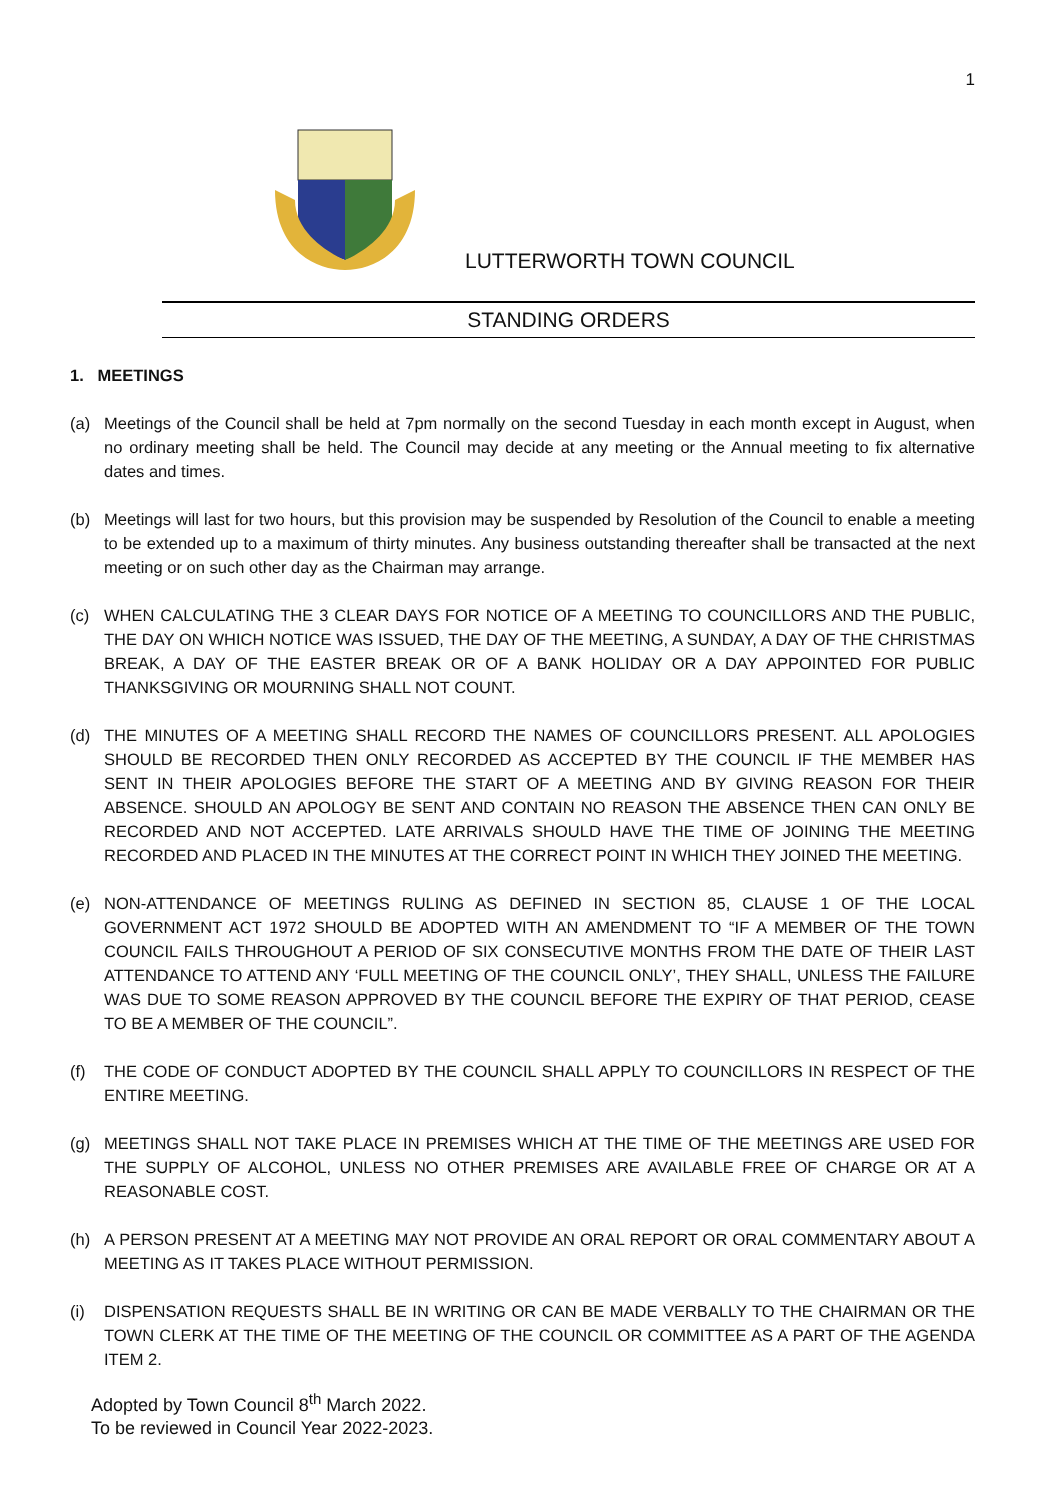1
LUTTERWORTH TOWN COUNCIL
STANDING ORDERS
1. MEETINGS
(a) Meetings of the Council shall be held at 7pm normally on the second Tuesday in each month except in August, when no ordinary meeting shall be held. The Council may decide at any meeting or the Annual meeting to fix alternative dates and times.
(b) Meetings will last for two hours, but this provision may be suspended by Resolution of the Council to enable a meeting to be extended up to a maximum of thirty minutes. Any business outstanding thereafter shall be transacted at the next meeting or on such other day as the Chairman may arrange.
(c) WHEN CALCULATING THE 3 CLEAR DAYS FOR NOTICE OF A MEETING TO COUNCILLORS AND THE PUBLIC, THE DAY ON WHICH NOTICE WAS ISSUED, THE DAY OF THE MEETING, A SUNDAY, A DAY OF THE CHRISTMAS BREAK, A DAY OF THE EASTER BREAK OR OF A BANK HOLIDAY OR A DAY APPOINTED FOR PUBLIC THANKSGIVING OR MOURNING SHALL NOT COUNT.
(d) THE MINUTES OF A MEETING SHALL RECORD THE NAMES OF COUNCILLORS PRESENT. ALL APOLOGIES SHOULD BE RECORDED THEN ONLY RECORDED AS ACCEPTED BY THE COUNCIL IF THE MEMBER HAS SENT IN THEIR APOLOGIES BEFORE THE START OF A MEETING AND BY GIVING REASON FOR THEIR ABSENCE. SHOULD AN APOLOGY BE SENT AND CONTAIN NO REASON THE ABSENCE THEN CAN ONLY BE RECORDED AND NOT ACCEPTED. LATE ARRIVALS SHOULD HAVE THE TIME OF JOINING THE MEETING RECORDED AND PLACED IN THE MINUTES AT THE CORRECT POINT IN WHICH THEY JOINED THE MEETING.
(e) NON-ATTENDANCE OF MEETINGS RULING AS DEFINED IN SECTION 85, CLAUSE 1 OF THE LOCAL GOVERNMENT ACT 1972 SHOULD BE ADOPTED WITH AN AMENDMENT TO “IF A MEMBER OF THE TOWN COUNCIL FAILS THROUGHOUT A PERIOD OF SIX CONSECUTIVE MONTHS FROM THE DATE OF THEIR LAST ATTENDANCE TO ATTEND ANY ‘FULL MEETING OF THE COUNCIL ONLY’, THEY SHALL, UNLESS THE FAILURE WAS DUE TO SOME REASON APPROVED BY THE COUNCIL BEFORE THE EXPIRY OF THAT PERIOD, CEASE TO BE A MEMBER OF THE COUNCIL”.
(f) THE CODE OF CONDUCT ADOPTED BY THE COUNCIL SHALL APPLY TO COUNCILLORS IN RESPECT OF THE ENTIRE MEETING.
(g) MEETINGS SHALL NOT TAKE PLACE IN PREMISES WHICH AT THE TIME OF THE MEETINGS ARE USED FOR THE SUPPLY OF ALCOHOL, UNLESS NO OTHER PREMISES ARE AVAILABLE FREE OF CHARGE OR AT A REASONABLE COST.
(h) A PERSON PRESENT AT A MEETING MAY NOT PROVIDE AN ORAL REPORT OR ORAL COMMENTARY ABOUT A MEETING AS IT TAKES PLACE WITHOUT PERMISSION.
(i) DISPENSATION REQUESTS SHALL BE IN WRITING OR CAN BE MADE VERBALLY TO THE CHAIRMAN OR THE TOWN CLERK AT THE TIME OF THE MEETING OF THE COUNCIL OR COMMITTEE AS A PART OF THE AGENDA ITEM 2.
Adopted by Town Council 8<sup>th</sup> March 2022.
To be reviewed in Council Year 2022-2023.